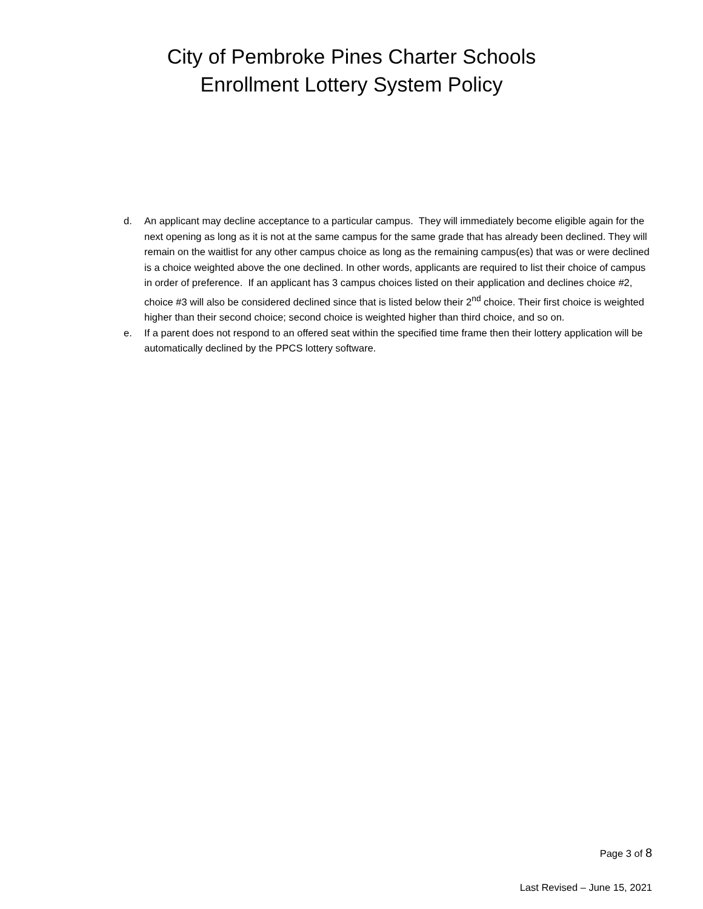City of Pembroke Pines Charter Schools
Enrollment Lottery System Policy
d. An applicant may decline acceptance to a particular campus. They will immediately become eligible again for the next opening as long as it is not at the same campus for the same grade that has already been declined. They will remain on the waitlist for any other campus choice as long as the remaining campus(es) that was or were declined is a choice weighted above the one declined. In other words, applicants are required to list their choice of campus in order of preference. If an applicant has 3 campus choices listed on their application and declines choice #2, choice #3 will also be considered declined since that is listed below their 2<sup>nd</sup> choice. Their first choice is weighted higher than their second choice; second choice is weighted higher than third choice, and so on.
e. If a parent does not respond to an offered seat within the specified time frame then their lottery application will be automatically declined by the PPCS lottery software.
Page 3 of 8
Last Revised – June 15, 2021